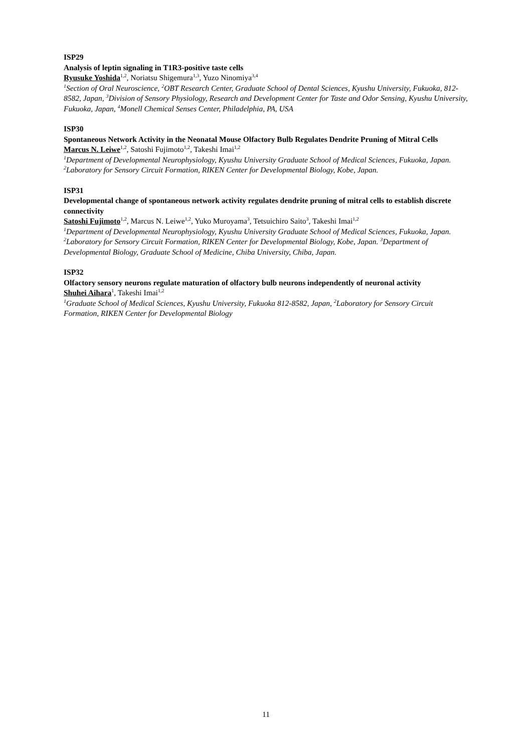ISP29
Analysis of leptin signaling in T1R3-positive taste cells
Ryusuke Yoshida<sup>1,2</sup>, Noriatsu Shigemura<sup>1,3</sup>, Yuzo Ninomiya<sup>3,4</sup>
<sup>1</sup> Section of Oral Neuroscience, <sup>2</sup>OBT Research Center, Graduate School of Dental Sciences, Kyushu University, Fukuoka, 812-8582, Japan, <sup>3</sup>Division of Sensory Physiology, Research and Development Center for Taste and Odor Sensing, Kyushu University, Fukuoka, Japan, <sup>4</sup>Monell Chemical Senses Center, Philadelphia, PA, USA
ISP30
Spontaneous Network Activity in the Neonatal Mouse Olfactory Bulb Regulates Dendrite Pruning of Mitral Cells
Marcus N. Leiwe<sup>1,2</sup>, Satoshi Fujimoto<sup>1,2</sup>, Takeshi Imai<sup>1,2</sup>
<sup>1</sup> Department of Developmental Neurophysiology, Kyushu University Graduate School of Medical Sciences, Fukuoka, Japan. <sup>2</sup>Laboratory for Sensory Circuit Formation, RIKEN Center for Developmental Biology, Kobe, Japan.
ISP31
Developmental change of spontaneous network activity regulates dendrite pruning of mitral cells to establish discrete connectivity
Satoshi Fujimoto<sup>1,2</sup>, Marcus N. Leiwe<sup>1,2</sup>, Yuko Muroyama<sup>3</sup>, Tetsuichiro Saito<sup>3</sup>, Takeshi Imai<sup>1,2</sup>
<sup>1</sup> Department of Developmental Neurophysiology, Kyushu University Graduate School of Medical Sciences, Fukuoka, Japan. <sup>2</sup>Laboratory for Sensory Circuit Formation, RIKEN Center for Developmental Biology, Kobe, Japan. <sup>3</sup>Department of Developmental Biology, Graduate School of Medicine, Chiba University, Chiba, Japan.
ISP32
Olfactory sensory neurons regulate maturation of olfactory bulb neurons independently of neuronal activity
Shuhei Aihara<sup>1</sup>, Takeshi Imai<sup>1,2</sup>
<sup>1</sup> Graduate School of Medical Sciences, Kyushu University, Fukuoka 812-8582, Japan, <sup>2</sup>Laboratory for Sensory Circuit Formation, RIKEN Center for Developmental Biology
11